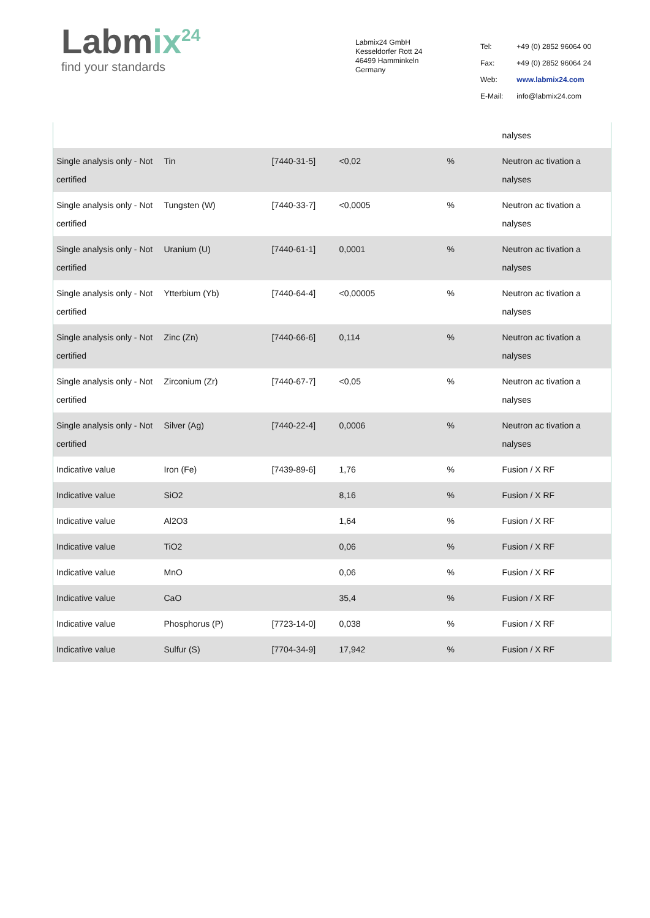Labmix<sup>24</sup>
find your standards
Labmix24 GmbH
Kesseldorfer Rott 24
46499 Hamminkeln
Germany
| Tel: | +49 (0) 2852 96064 00 |
| Fax: | +49 (0) 2852 96064 24 |
| Web: | www.labmix24.com |
| E-Mail: | info@labmix24.com |
| | | | | | nalyses |
| Single analysis only - Not certified | Tin | [7440-31-5] | <0,02 | % | Neutron ac tivation a nalyses |
| Single analysis only - Not certified | Tungsten (W) | [7440-33-7] | <0,0005 | % | Neutron ac tivation a nalyses |
| Single analysis only - Not certified | Uranium (U) | [7440-61-1] | 0,0001 | % | Neutron ac tivation a nalyses |
| Single analysis only - Not certified | Ytterbium (Yb) | [7440-64-4] | <0,00005 | % | Neutron ac tivation a nalyses |
| Single analysis only - Not certified | Zinc (Zn) | [7440-66-6] | 0,114 | % | Neutron ac tivation a nalyses |
| Single analysis only - Not certified | Zirconium (Zr) | [7440-67-7] | <0,05 | % | Neutron ac tivation a nalyses |
| Single analysis only - Not certified | Silver (Ag) | [7440-22-4] | 0,0006 | % | Neutron ac tivation a nalyses |
| Indicative value | Iron (Fe) | [7439-89-6] | 1,76 | % | Fusion / X RF |
| Indicative value | SiO2 | | 8,16 | % | Fusion / X RF |
| Indicative value | Al2O3 | | 1,64 | % | Fusion / X RF |
| Indicative value | TiO2 | | 0,06 | % | Fusion / X RF |
| Indicative value | MnO | | 0,06 | % | Fusion / X RF |
| Indicative value | CaO | | 35,4 | % | Fusion / X RF |
| Indicative value | Phosphorus (P) | [7723-14-0] | 0,038 | % | Fusion / X RF |
| Indicative value | Sulfur (S) | [7704-34-9] | 17,942 | % | Fusion / X RF |